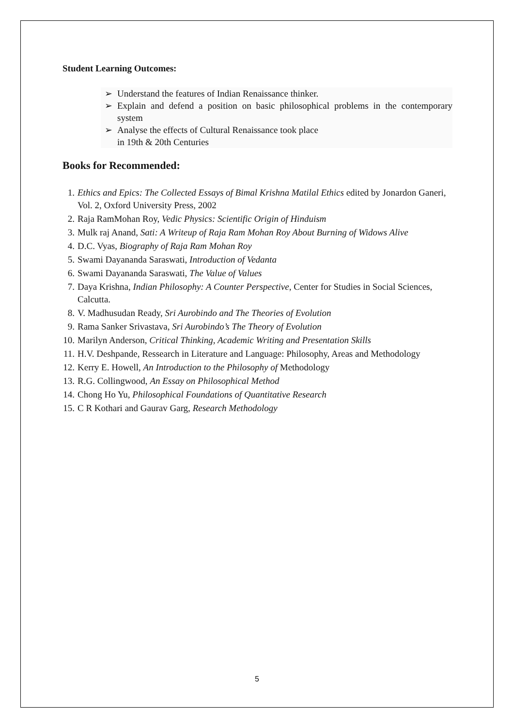Student Learning Outcomes:
➢ Understand the features of Indian Renaissance thinker.
➢ Explain and defend a position on basic philosophical problems in the contemporary system
➢ Analyse the effects of Cultural Renaissance took place
in 19th & 20th Centuries
Books for Recommended:
1. Ethics and Epics: The Collected Essays of Bimal Krishna Matilal Ethics edited by Jonardon Ganeri, Vol. 2, Oxford University Press, 2002
2. Raja RamMohan Roy, Vedic Physics: Scientific Origin of Hinduism
3. Mulk raj Anand, Sati: A Writeup of Raja Ram Mohan Roy About Burning of Widows Alive
4. D.C. Vyas, Biography of Raja Ram Mohan Roy
5. Swami Dayananda Saraswati, Introduction of Vedanta
6. Swami Dayananda Saraswati, The Value of Values
7. Daya Krishna, Indian Philosophy: A Counter Perspective, Center for Studies in Social Sciences, Calcutta.
8. V. Madhusudan Ready, Sri Aurobindo and The Theories of Evolution
9. Rama Sanker Srivastava, Sri Aurobindo’s The Theory of Evolution
10. Marilyn Anderson, Critical Thinking, Academic Writing and Presentation Skills
11. H.V. Deshpande, Ressearch in Literature and Language: Philosophy, Areas and Methodology
12. Kerry E. Howell, An Introduction to the Philosophy of Methodology
13. R.G. Collingwood, An Essay on Philosophical Method
14. Chong Ho Yu, Philosophical Foundations of Quantitative Research
15. C R Kothari and Gaurav Garg, Research Methodology
5